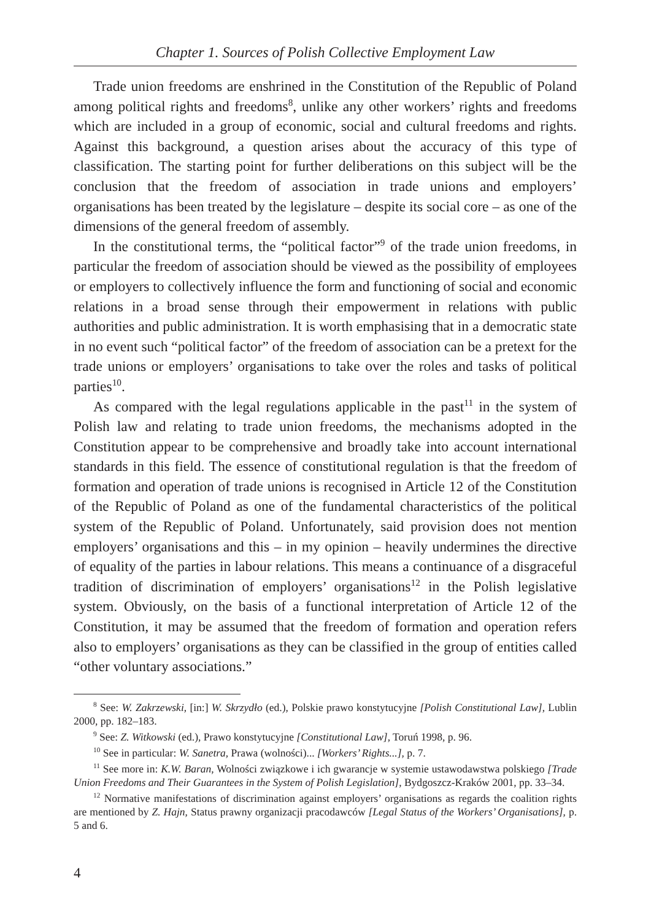Chapter 1. Sources of Polish Collective Employment Law
Trade union freedoms are enshrined in the Constitution of the Republic of Poland among political rights and freedoms<sup>8</sup>, unlike any other workers’ rights and freedoms which are included in a group of economic, social and cultural freedoms and rights. Against this background, a question arises about the accuracy of this type of classification. The starting point for further deliberations on this subject will be the conclusion that the freedom of association in trade unions and employers’ organisations has been treated by the legislature – despite its social core – as one of the dimensions of the general freedom of assembly.
In the constitutional terms, the “political factor”<sup>9</sup> of the trade union freedoms, in particular the freedom of association should be viewed as the possibility of employees or employers to collectively influence the form and functioning of social and economic relations in a broad sense through their empowerment in relations with public authorities and public administration. It is worth emphasising that in a democratic state in no event such “political factor” of the freedom of association can be a pretext for the trade unions or employers’ organisations to take over the roles and tasks of political parties<sup>10</sup>.
As compared with the legal regulations applicable in the past<sup>11</sup> in the system of Polish law and relating to trade union freedoms, the mechanisms adopted in the Constitution appear to be comprehensive and broadly take into account international standards in this field. The essence of constitutional regulation is that the freedom of formation and operation of trade unions is recognised in Article 12 of the Constitution of the Republic of Poland as one of the fundamental characteristics of the political system of the Republic of Poland. Unfortunately, said provision does not mention employers’ organisations and this – in my opinion – heavily undermines the directive of equality of the parties in labour relations. This means a continuance of a disgraceful tradition of discrimination of employers’ organisations<sup>12</sup> in the Polish legislative system. Obviously, on the basis of a functional interpretation of Article 12 of the Constitution, it may be assumed that the freedom of formation and operation refers also to employers’ organisations as they can be classified in the group of entities called “other voluntary associations.”
<sup>8</sup> See: W. Zakrzewski, [in:] W. Skrzydło (ed.), Polskie prawo konstytucyjne [Polish Constitutional Law], Lublin 2000, pp. 182–183.
<sup>9</sup> See: Z. Witkowski (ed.), Prawo konstytucyjne [Constitutional Law], Toruń 1998, p. 96.
<sup>10</sup> See in particular: W. Sanetra, Prawa (wolności)... [Workers’ Rights...], p. 7.
<sup>11</sup> See more in: K.W. Baran, Wolności związkowe i ich gwarancje w systemie ustawodawstwa polskiego [Trade Union Freedoms and Their Guarantees in the System of Polish Legislation], Bydgoszcz-Kraków 2001, pp. 33–34.
<sup>12</sup> Normative manifestations of discrimination against employers’ organisations as regards the coalition rights are mentioned by Z. Hajn, Status prawny organizacji pracodawców [Legal Status of the Workers’ Organisations], p. 5 and 6.
4